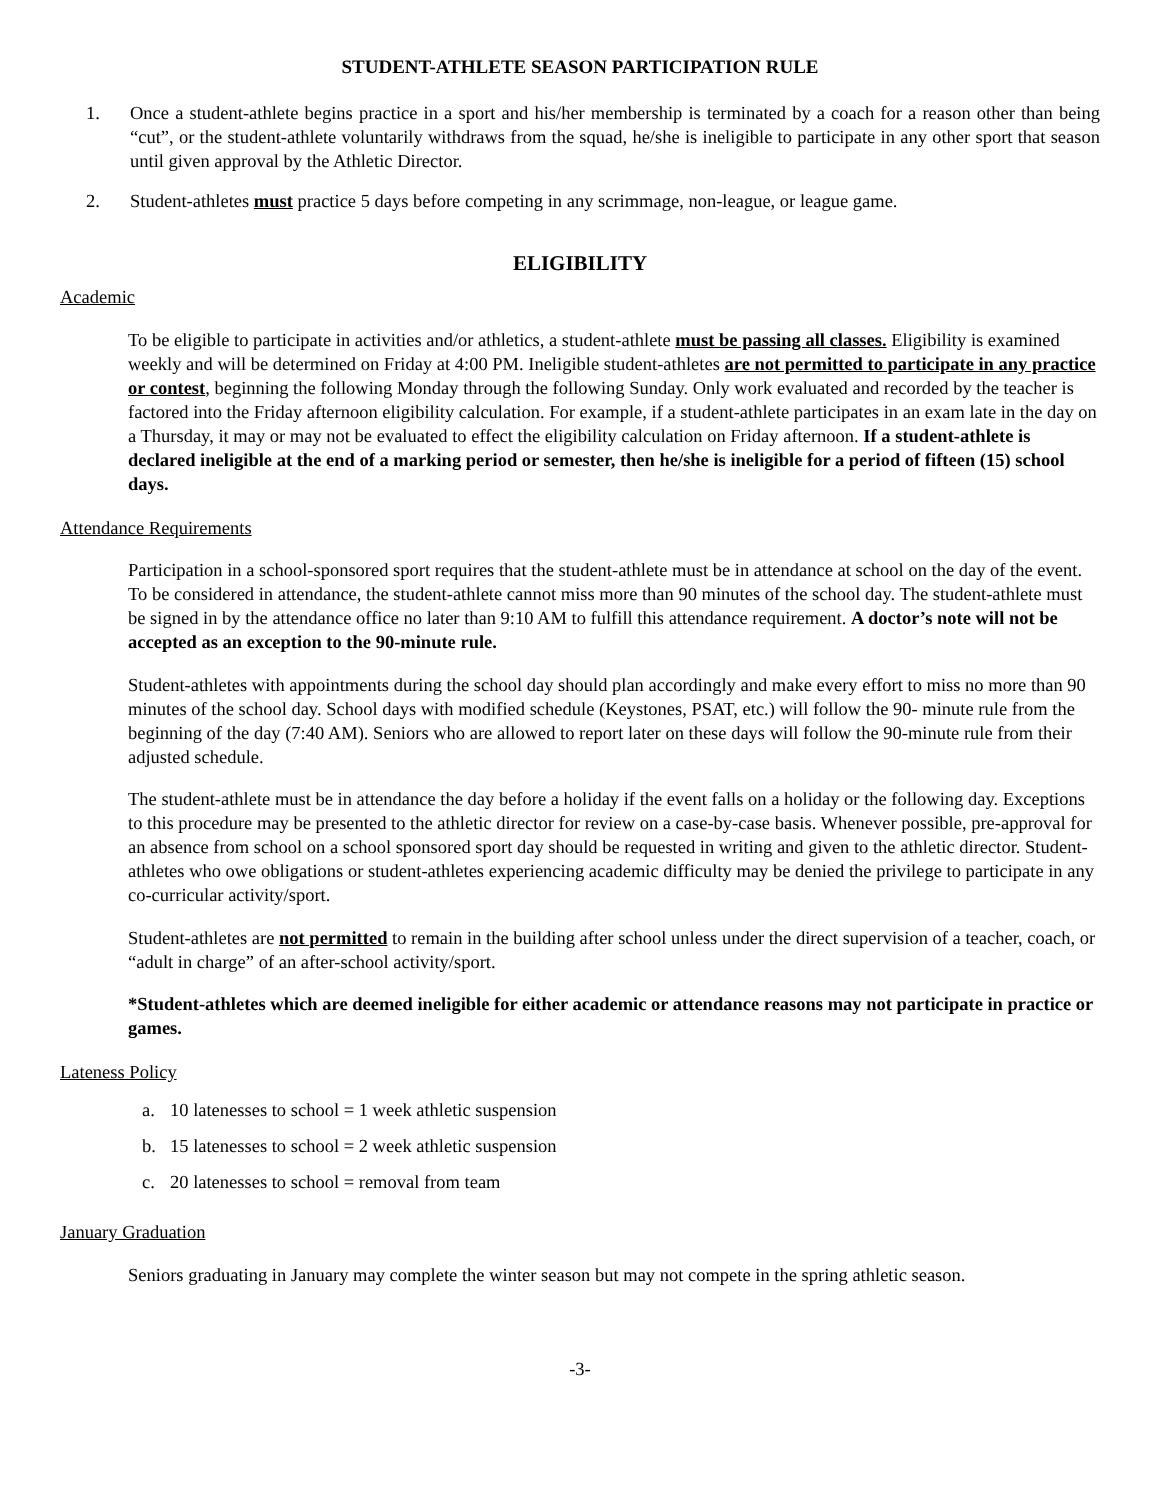STUDENT-ATHLETE SEASON PARTICIPATION RULE
1. Once a student-athlete begins practice in a sport and his/her membership is terminated by a coach for a reason other than being “cut”, or the student-athlete voluntarily withdraws from the squad, he/she is ineligible to participate in any other sport that season until given approval by the Athletic Director.
2. Student-athletes must practice 5 days before competing in any scrimmage, non-league, or league game.
ELIGIBILITY
Academic
To be eligible to participate in activities and/or athletics, a student-athlete must be passing all classes. Eligibility is examined weekly and will be determined on Friday at 4:00 PM. Ineligible student-athletes are not permitted to participate in any practice or contest, beginning the following Monday through the following Sunday. Only work evaluated and recorded by the teacher is factored into the Friday afternoon eligibility calculation. For example, if a student-athlete participates in an exam late in the day on a Thursday, it may or may not be evaluated to effect the eligibility calculation on Friday afternoon. If a student-athlete is declared ineligible at the end of a marking period or semester, then he/she is ineligible for a period of fifteen (15) school days.
Attendance Requirements
Participation in a school-sponsored sport requires that the student-athlete must be in attendance at school on the day of the event. To be considered in attendance, the student-athlete cannot miss more than 90 minutes of the school day. The student-athlete must be signed in by the attendance office no later than 9:10 AM to fulfill this attendance requirement. A doctor’s note will not be accepted as an exception to the 90-minute rule.
Student-athletes with appointments during the school day should plan accordingly and make every effort to miss no more than 90 minutes of the school day. School days with modified schedule (Keystones, PSAT, etc.) will follow the 90- minute rule from the beginning of the day (7:40 AM). Seniors who are allowed to report later on these days will follow the 90-minute rule from their adjusted schedule.
The student-athlete must be in attendance the day before a holiday if the event falls on a holiday or the following day. Exceptions to this procedure may be presented to the athletic director for review on a case-by-case basis. Whenever possible, pre-approval for an absence from school on a school sponsored sport day should be requested in writing and given to the athletic director. Student-athletes who owe obligations or student-athletes experiencing academic difficulty may be denied the privilege to participate in any co-curricular activity/sport.
Student-athletes are not permitted to remain in the building after school unless under the direct supervision of a teacher, coach, or “adult in charge” of an after-school activity/sport.
*Student-athletes which are deemed ineligible for either academic or attendance reasons may not participate in practice or games.
Lateness Policy
a. 10 latenesses to school = 1 week athletic suspension
b. 15 latenesses to school = 2 week athletic suspension
c. 20 latenesses to school = removal from team
January Graduation
Seniors graduating in January may complete the winter season but may not compete in the spring athletic season.
-3-